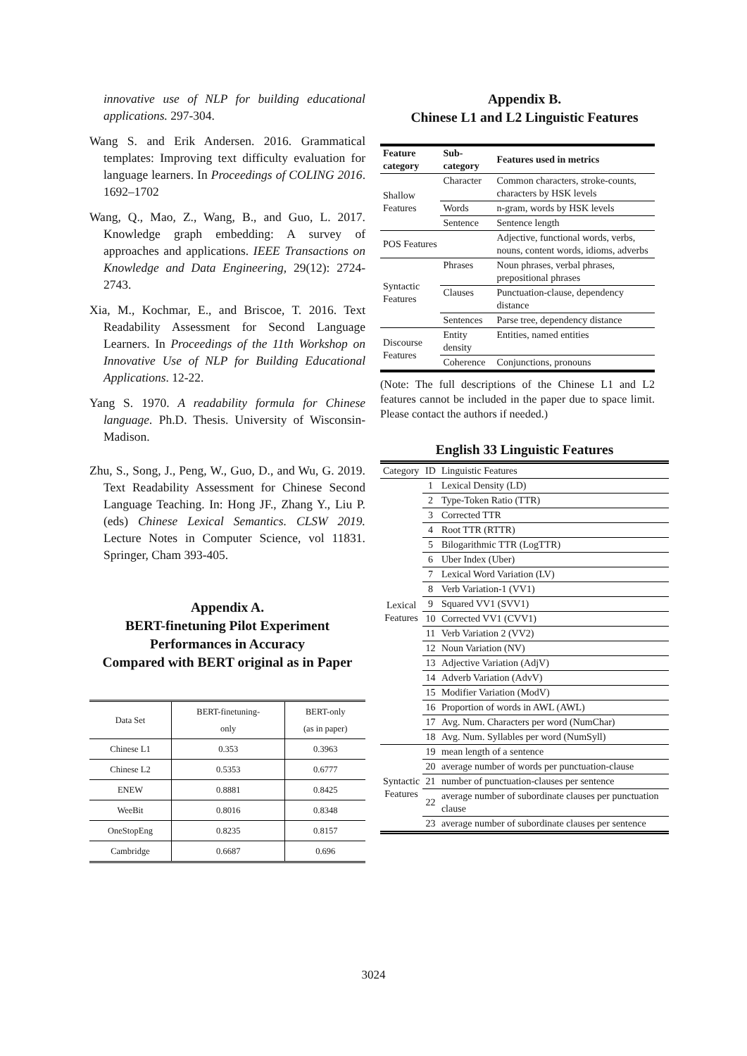innovative use of NLP for building educational applications. 297-304.
Wang S. and Erik Andersen. 2016. Grammatical templates: Improving text difficulty evaluation for language learners. In Proceedings of COLING 2016. 1692–1702
Wang, Q., Mao, Z., Wang, B., and Guo, L. 2017. Knowledge graph embedding: A survey of approaches and applications. IEEE Transactions on Knowledge and Data Engineering, 29(12): 2724-2743.
Xia, M., Kochmar, E., and Briscoe, T. 2016. Text Readability Assessment for Second Language Learners. In Proceedings of the 11th Workshop on Innovative Use of NLP for Building Educational Applications. 12-22.
Yang S. 1970. A readability formula for Chinese language. Ph.D. Thesis. University of Wisconsin-Madison.
Zhu, S., Song, J., Peng, W., Guo, D., and Wu, G. 2019. Text Readability Assessment for Chinese Second Language Teaching. In: Hong JF., Zhang Y., Liu P. (eds) Chinese Lexical Semantics. CLSW 2019. Lecture Notes in Computer Science, vol 11831. Springer, Cham 393-405.
Appendix A.
BERT-finetuning Pilot Experiment Performances in Accuracy
Compared with BERT original as in Paper
| Data Set | BERT-finetuning- only | BERT-only (as in paper) |
| --- | --- | --- |
| Chinese L1 | 0.353 | 0.3963 |
| Chinese L2 | 0.5353 | 0.6777 |
| ENEW | 0.8881 | 0.8425 |
| WeeBit | 0.8016 | 0.8348 |
| OneStopEng | 0.8235 | 0.8157 |
| Cambridge | 0.6687 | 0.696 |
Appendix B.
Chinese L1 and L2 Linguistic Features
| Feature category | Sub-category | Features used in metrics |
| --- | --- | --- |
| Shallow Features | Character | Common characters, stroke-counts, characters by HSK levels |
| | Words | n-gram, words by HSK levels |
| | Sentence | Sentence length |
| POS Features | | Adjective, functional words, verbs, nouns, content words, idioms, adverbs |
| Syntactic Features | Phrases | Noun phrases, verbal phrases, prepositional phrases |
| | Clauses | Punctuation-clause, dependency distance |
| | Sentences | Parse tree, dependency distance |
| Discourse Features | Entity density | Entities, named entities |
| | Coherence | Conjunctions, pronouns |
(Note: The full descriptions of the Chinese L1 and L2 features cannot be included in the paper due to space limit. Please contact the authors if needed.)
English 33 Linguistic Features
| Category | ID | Linguistic Features |
| --- | --- | --- |
| Lexical Features | 1 | Lexical Density (LD) |
| | 2 | Type-Token Ratio (TTR) |
| | 3 | Corrected TTR |
| | 4 | Root TTR (RTTR) |
| | 5 | Bilogarithmic TTR (LogTTR) |
| | 6 | Uber Index (Uber) |
| | 7 | Lexical Word Variation (LV) |
| | 8 | Verb Variation-1 (VV1) |
| | 9 | Squared VV1 (SVV1) |
| | 10 | Corrected VV1 (CVV1) |
| | 11 | Verb Variation 2 (VV2) |
| | 12 | Noun Variation (NV) |
| | 13 | Adjective Variation (AdjV) |
| | 14 | Adverb Variation (AdvV) |
| | 15 | Modifier Variation (ModV) |
| | 16 | Proportion of words in AWL (AWL) |
| | 17 | Avg. Num. Characters per word (NumChar) |
| | 18 | Avg. Num. Syllables per word (NumSyll) |
| Syntactic Features | 19 | mean length of a sentence |
| | 20 | average number of words per punctuation-clause |
| | 21 | number of punctuation-clauses per sentence |
| | 22 | average number of subordinate clauses per punctuation clause |
| | 23 | average number of subordinate clauses per sentence |
3024